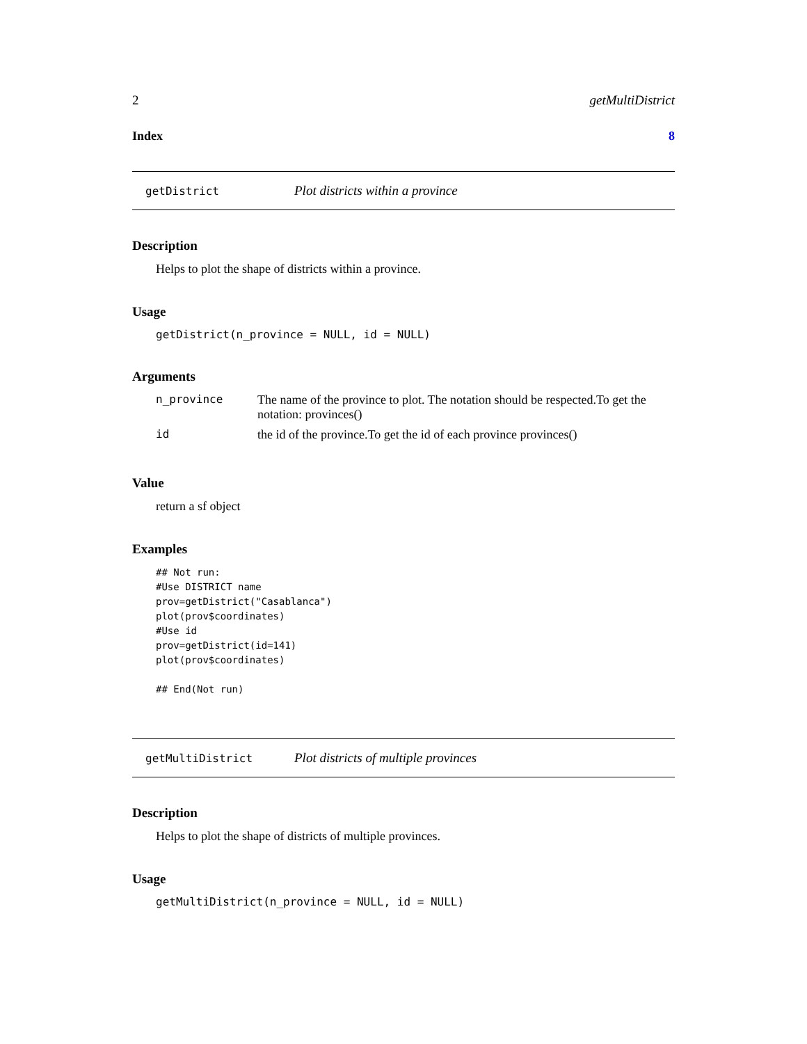2 getMultiDistrict
Index 8
getDistrict Plot districts within a province
Description
Helps to plot the shape of districts within a province.
Usage
getDistrict(n_province = NULL, id = NULL)
Arguments
| n_province | The name of the province to plot. The notation should be respected.To get the notation: provinces() |
| id | the id of the province.To get the id of each province provinces() |
Value
return a sf object
Examples
## Not run:
#Use DISTRICT name
prov=getDistrict("Casablanca")
plot(prov$coordinates)
#Use id
prov=getDistrict(id=141)
plot(prov$coordinates)

## End(Not run)
getMultiDistrict Plot districts of multiple provinces
Description
Helps to plot the shape of districts of multiple provinces.
Usage
getMultiDistrict(n_province = NULL, id = NULL)